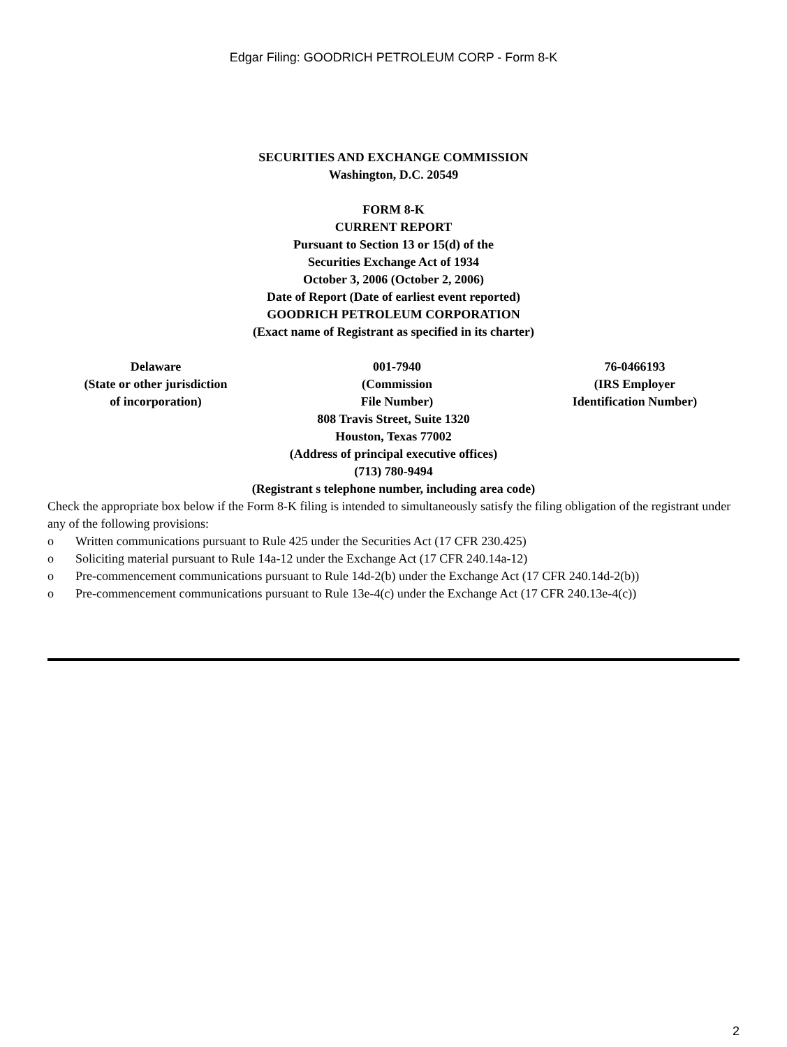Edgar Filing: GOODRICH PETROLEUM CORP - Form 8-K
SECURITIES AND EXCHANGE COMMISSION
Washington, D.C. 20549
FORM 8-K
CURRENT REPORT
Pursuant to Section 13 or 15(d) of the
Securities Exchange Act of 1934
October 3, 2006 (October 2, 2006)
Date of Report (Date of earliest event reported)
GOODRICH PETROLEUM CORPORATION
(Exact name of Registrant as specified in its charter)
Delaware
(State or other jurisdiction
of incorporation)
001-7940
(Commission
File Number)
76-0466193
(IRS Employer
Identification Number)
808 Travis Street, Suite 1320
Houston, Texas 77002
(Address of principal executive offices)
(713) 780-9494
(Registrant s telephone number, including area code)
Check the appropriate box below if the Form 8-K filing is intended to simultaneously satisfy the filing obligation of the registrant under any of the following provisions:
o Written communications pursuant to Rule 425 under the Securities Act (17 CFR 230.425)
o Soliciting material pursuant to Rule 14a-12 under the Exchange Act (17 CFR 240.14a-12)
o Pre-commencement communications pursuant to Rule 14d-2(b) under the Exchange Act (17 CFR 240.14d-2(b))
o Pre-commencement communications pursuant to Rule 13e-4(c) under the Exchange Act (17 CFR 240.13e-4(c))
2